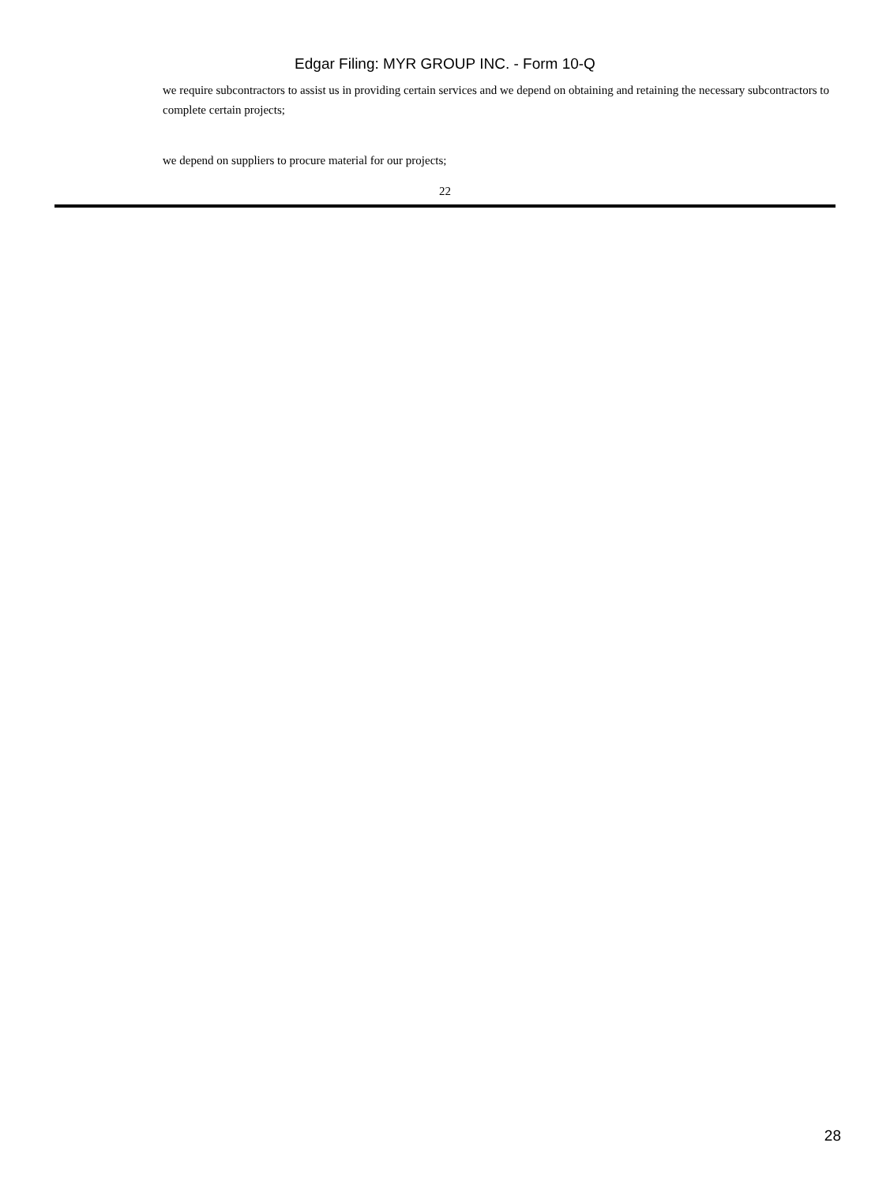Edgar Filing: MYR GROUP INC. - Form 10-Q
we require subcontractors to assist us in providing certain services and we depend on obtaining and retaining the necessary subcontractors to complete certain projects;
we depend on suppliers to procure material for our projects;
22
28